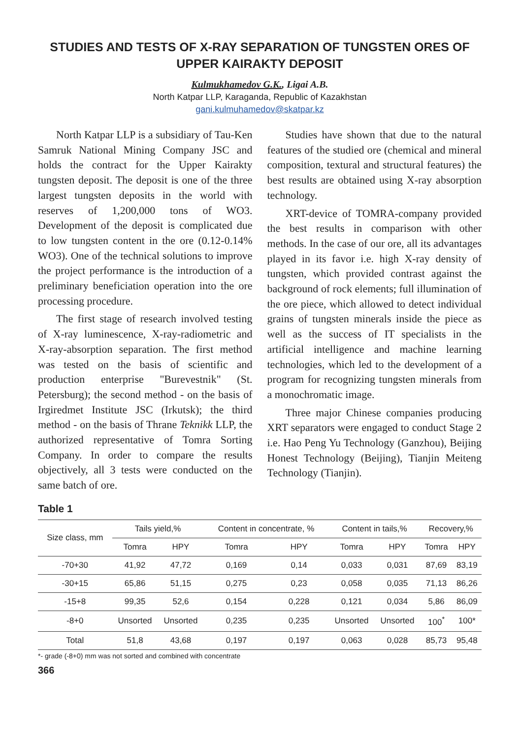STUDIES AND TESTS OF X-RAY SEPARATION OF TUNGSTEN ORES OF UPPER KAIRAKTY DEPOSIT
Kulmukhamedov G.K., Ligai A.B.
North Katpar LLP, Karaganda, Republic of Kazakhstan
gani.kulmuhamedov@skatpar.kz
North Katpar LLP is a subsidiary of Tau-Ken Samruk National Mining Company JSC and holds the contract for the Upper Kairakty tungsten deposit. The deposit is one of the three largest tungsten deposits in the world with reserves of 1,200,000 tons of WO3. Development of the deposit is complicated due to low tungsten content in the ore (0.12-0.14% WO3). One of the technical solutions to improve the project performance is the introduction of a preliminary beneficiation operation into the ore processing procedure.
The first stage of research involved testing of X-ray luminescence, X-ray-radiometric and X-ray-absorption separation. The first method was tested on the basis of scientific and production enterprise "Burevestnik" (St. Petersburg); the second method - on the basis of Irgiredmet Institute JSC (Irkutsk); the third method - on the basis of Thrane Teknikk LLP, the authorized representative of Tomra Sorting Company. In order to compare the results objectively, all 3 tests were conducted on the same batch of ore.
Studies have shown that due to the natural features of the studied ore (chemical and mineral composition, textural and structural features) the best results are obtained using X-ray absorption technology.
XRT-device of TOMRA-company provided the best results in comparison with other methods. In the case of our ore, all its advantages played in its favor i.e. high X-ray density of tungsten, which provided contrast against the background of rock elements; full illumination of the ore piece, which allowed to detect individual grains of tungsten minerals inside the piece as well as the success of IT specialists in the artificial intelligence and machine learning technologies, which led to the development of a program for recognizing tungsten minerals from a monochromatic image.
Three major Chinese companies producing XRT separators were engaged to conduct Stage 2 i.e. Hao Peng Yu Technology (Ganzhou), Beijing Honest Technology (Beijing), Tianjin Meiteng Technology (Tianjin).
Table 1
| Size class, mm | Tails yield,% | | Content in concentrate, % | | Content in tails,% | | Recovery,% | |
| --- | --- | --- | --- | --- | --- | --- | --- | --- |
| | Tomra | HPY | Tomra | HPY | Tomra | HPY | Tomra | HPY |
| -70+30 | 41,92 | 47,72 | 0,169 | 0,14 | 0,033 | 0,031 | 87,69 | 83,19 |
| -30+15 | 65,86 | 51,15 | 0,275 | 0,23 | 0,058 | 0,035 | 71,13 | 86,26 |
| -15+8 | 99,35 | 52,6 | 0,154 | 0,228 | 0,121 | 0,034 | 5,86 | 86,09 |
| -8+0 | Unsorted | Unsorted | 0,235 | 0,235 | Unsorted | Unsorted | 100<sup>*</sup> | 100* |
| Total | 51,8 | 43,68 | 0,197 | 0,197 | 0,063 | 0,028 | 85,73 | 95,48 |
*- grade (-8+0) mm was not sorted and combined with concentrate
366